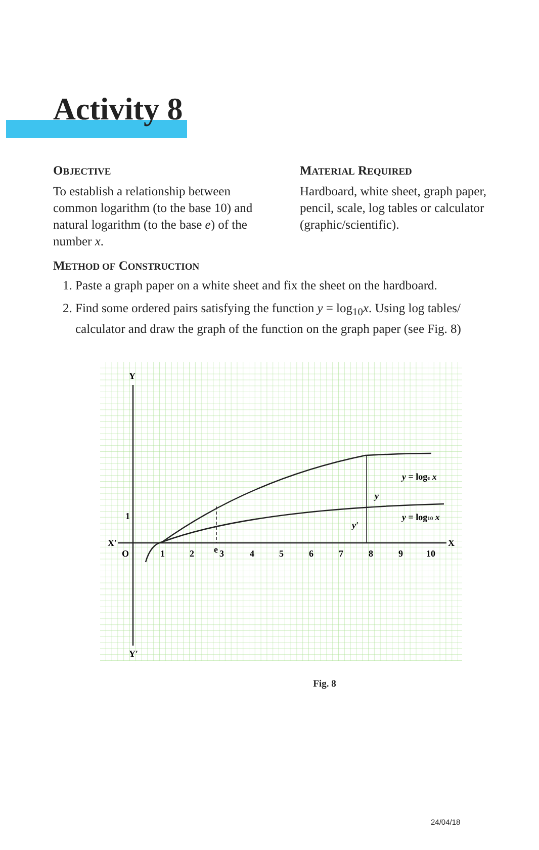Activity 8
OBJECTIVE
To establish a relationship between common logarithm (to the base 10) and natural logarithm (to the base e) of the number x.
MATERIAL REQUIRED
Hardboard, white sheet, graph paper, pencil, scale, log tables or calculator (graphic/scientific).
METHOD OF CONSTRUCTION
1. Paste a graph paper on a white sheet and fix the sheet on the hardboard.
2. Find some ordered pairs satisfying the function y = log<sub>10</sub>x. Using log tables/ calculator and draw the graph of the function on the graph paper (see Fig. 8)
Y
Y′
X′
X
O
1
1
2
e
3
4
5
6
7
8
9
10
y = loge x
y = log10 x
y
y′
Fig. 8
24/04/18